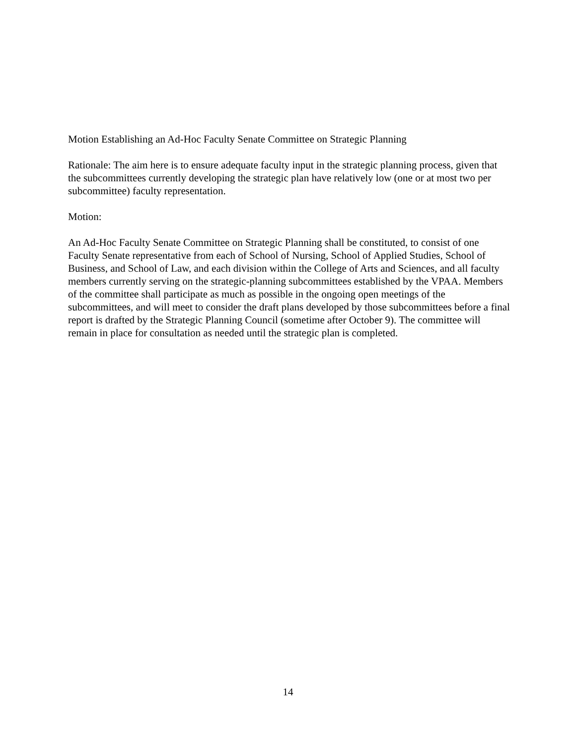Motion Establishing an Ad-Hoc Faculty Senate Committee on Strategic Planning
Rationale: The aim here is to ensure adequate faculty input in the strategic planning process, given that the subcommittees currently developing the strategic plan have relatively low (one or at most two per subcommittee) faculty representation.
Motion:
An Ad-Hoc Faculty Senate Committee on Strategic Planning shall be constituted, to consist of one Faculty Senate representative from each of School of Nursing, School of Applied Studies, School of Business, and School of Law, and each division within the College of Arts and Sciences, and all faculty members currently serving on the strategic-planning subcommittees established by the VPAA. Members of the committee shall participate as much as possible in the ongoing open meetings of the subcommittees, and will meet to consider the draft plans developed by those subcommittees before a final report is drafted by the Strategic Planning Council (sometime after October 9). The committee will remain in place for consultation as needed until the strategic plan is completed.
14